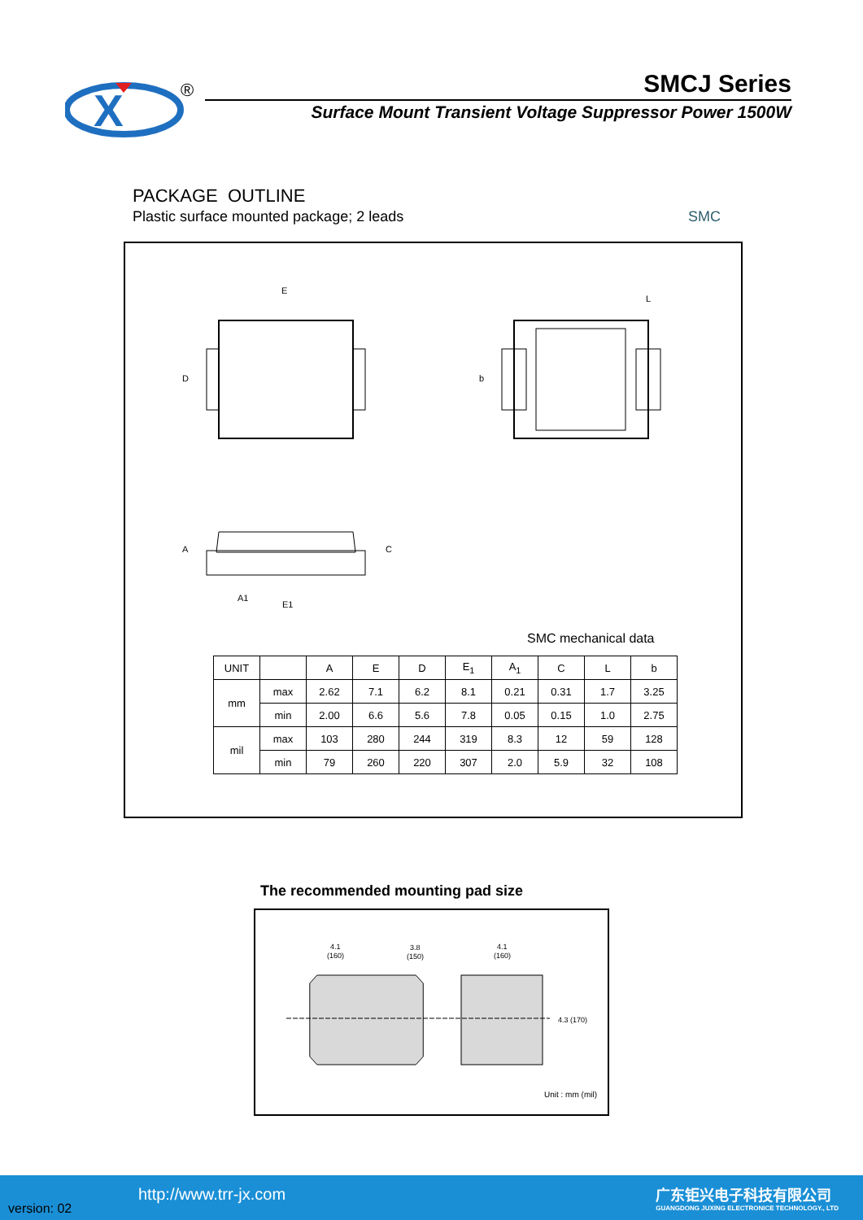X
®
SMCJ Series
Surface Mount Transient Voltage Suppressor Power 1500W
PACKAGE OUTLINE
Plastic surface mounted package; 2 leads
SMC
E
D
b
L
A
C
A1
E1
SMC mechanical data
| UNIT | | A | E | D | E<sub>1</sub> | A<sub>1</sub> | C | L | b |
| --- | --- | --- | --- | --- | --- | --- | --- | --- | --- |
| mm | max | 2.62 | 7.1 | 6.2 | 8.1 | 0.21 | 0.31 | 1.7 | 3.25 |
| | min | 2.00 | 6.6 | 5.6 | 7.8 | 0.05 | 0.15 | 1.0 | 2.75 |
| mil | max | 103 | 280 | 244 | 319 | 8.3 | 12 | 59 | 128 |
| | min | 79 | 260 | 220 | 307 | 2.0 | 5.9 | 32 | 108 |
The recommended mounting pad size
4.1
(160)
3.8
(150)
4.1
(160)
4.3 (170)
Unit : mm (mil)
version: 02
http://www.trr-jx.com
广东钜兴电子科技有限公司
GUANGDONG JUXING ELECTRONICE TECHNOLOGY., LTD